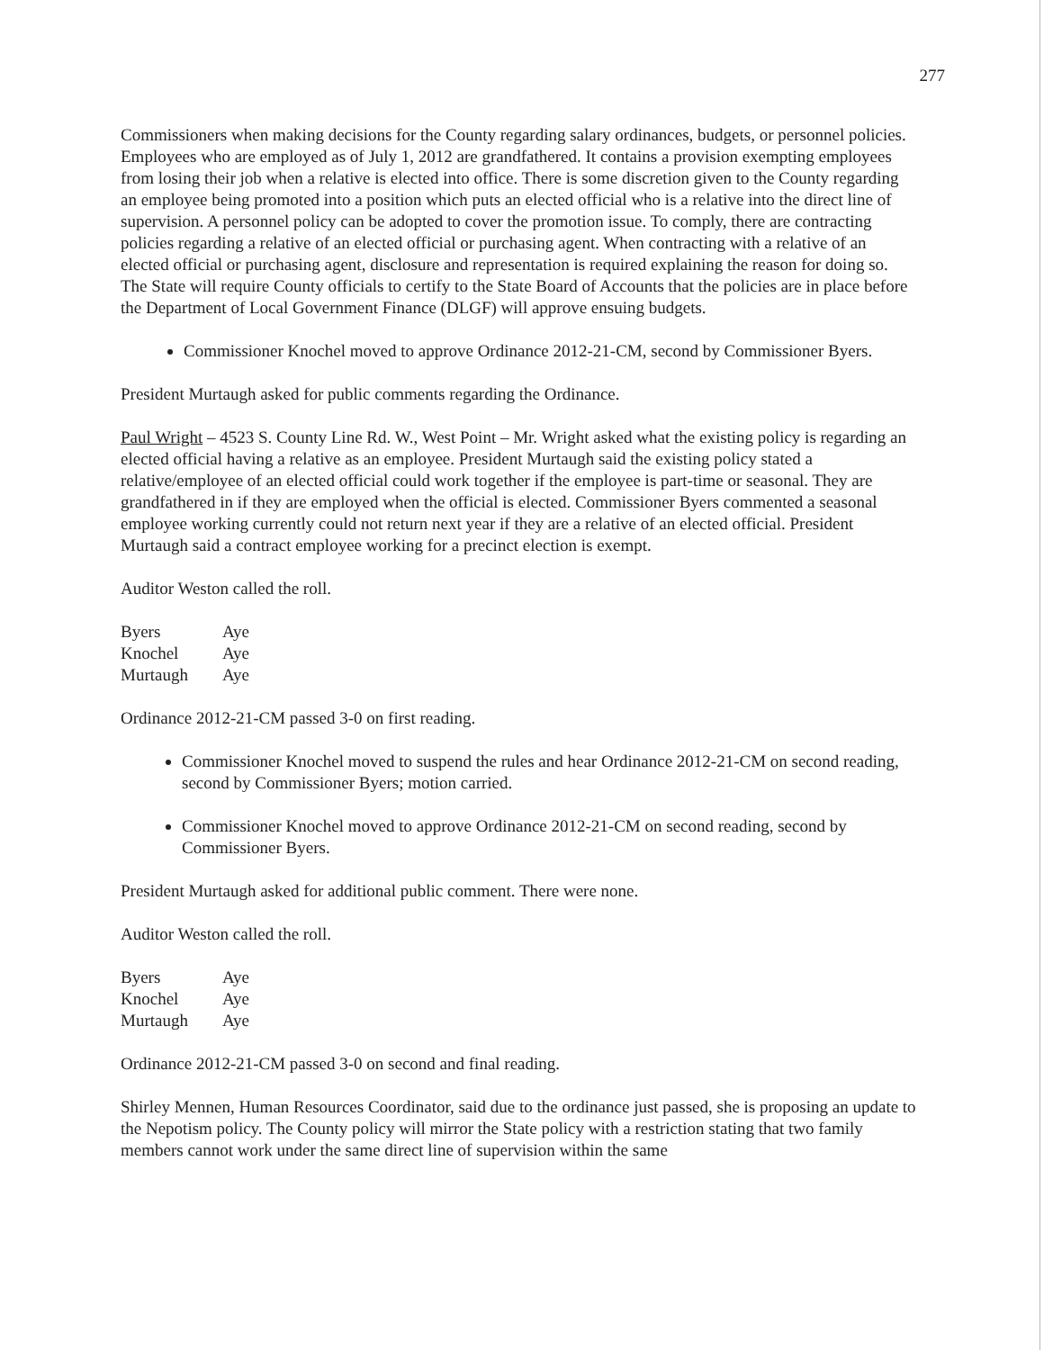277
Commissioners when making decisions for the County regarding salary ordinances, budgets, or personnel policies. Employees who are employed as of July 1, 2012 are grandfathered. It contains a provision exempting employees from losing their job when a relative is elected into office. There is some discretion given to the County regarding an employee being promoted into a position which puts an elected official who is a relative into the direct line of supervision. A personnel policy can be adopted to cover the promotion issue. To comply, there are contracting policies regarding a relative of an elected official or purchasing agent. When contracting with a relative of an elected official or purchasing agent, disclosure and representation is required explaining the reason for doing so. The State will require County officials to certify to the State Board of Accounts that the policies are in place before the Department of Local Government Finance (DLGF) will approve ensuing budgets.
Commissioner Knochel moved to approve Ordinance 2012-21-CM, second by Commissioner Byers.
President Murtaugh asked for public comments regarding the Ordinance.
Paul Wright – 4523 S. County Line Rd. W., West Point – Mr. Wright asked what the existing policy is regarding an elected official having a relative as an employee. President Murtaugh said the existing policy stated a relative/employee of an elected official could work together if the employee is part-time or seasonal. They are grandfathered in if they are employed when the official is elected. Commissioner Byers commented a seasonal employee working currently could not return next year if they are a relative of an elected official. President Murtaugh said a contract employee working for a precinct election is exempt.
Auditor Weston called the roll.
| Byers | Aye |
| Knochel | Aye |
| Murtaugh | Aye |
Ordinance 2012-21-CM passed 3-0 on first reading.
Commissioner Knochel moved to suspend the rules and hear Ordinance 2012-21-CM on second reading, second by Commissioner Byers; motion carried.
Commissioner Knochel moved to approve Ordinance 2012-21-CM on second reading, second by Commissioner Byers.
President Murtaugh asked for additional public comment. There were none.
Auditor Weston called the roll.
| Byers | Aye |
| Knochel | Aye |
| Murtaugh | Aye |
Ordinance 2012-21-CM passed 3-0 on second and final reading.
Shirley Mennen, Human Resources Coordinator, said due to the ordinance just passed, she is proposing an update to the Nepotism policy. The County policy will mirror the State policy with a restriction stating that two family members cannot work under the same direct line of supervision within the same